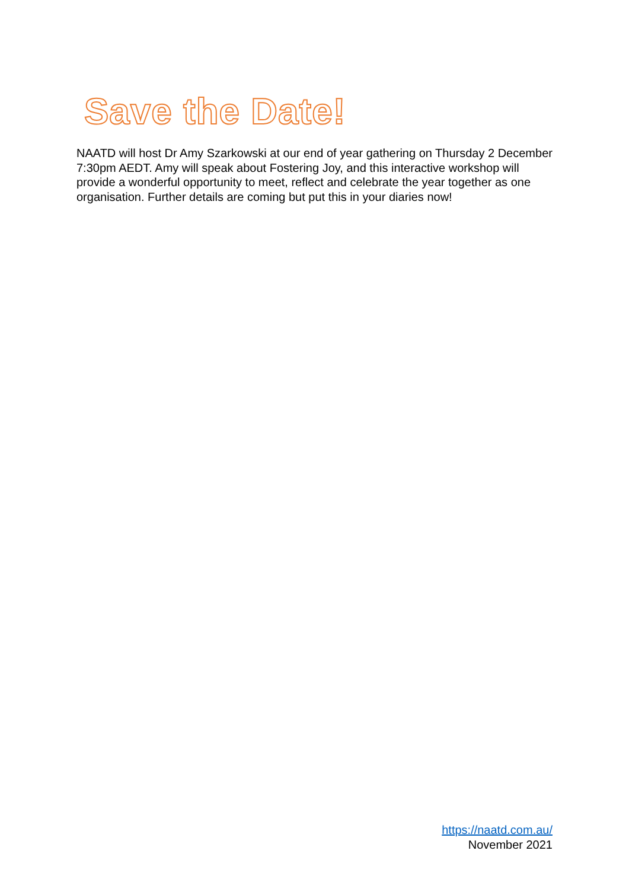Save the Date!
NAATD will host Dr Amy Szarkowski at our end of year gathering on Thursday 2 December 7:30pm AEDT. Amy will speak about Fostering Joy, and this interactive workshop will provide a wonderful opportunity to meet, reflect and celebrate the year together as one organisation. Further details are coming but put this in your diaries now!
https://naatd.com.au/
November 2021